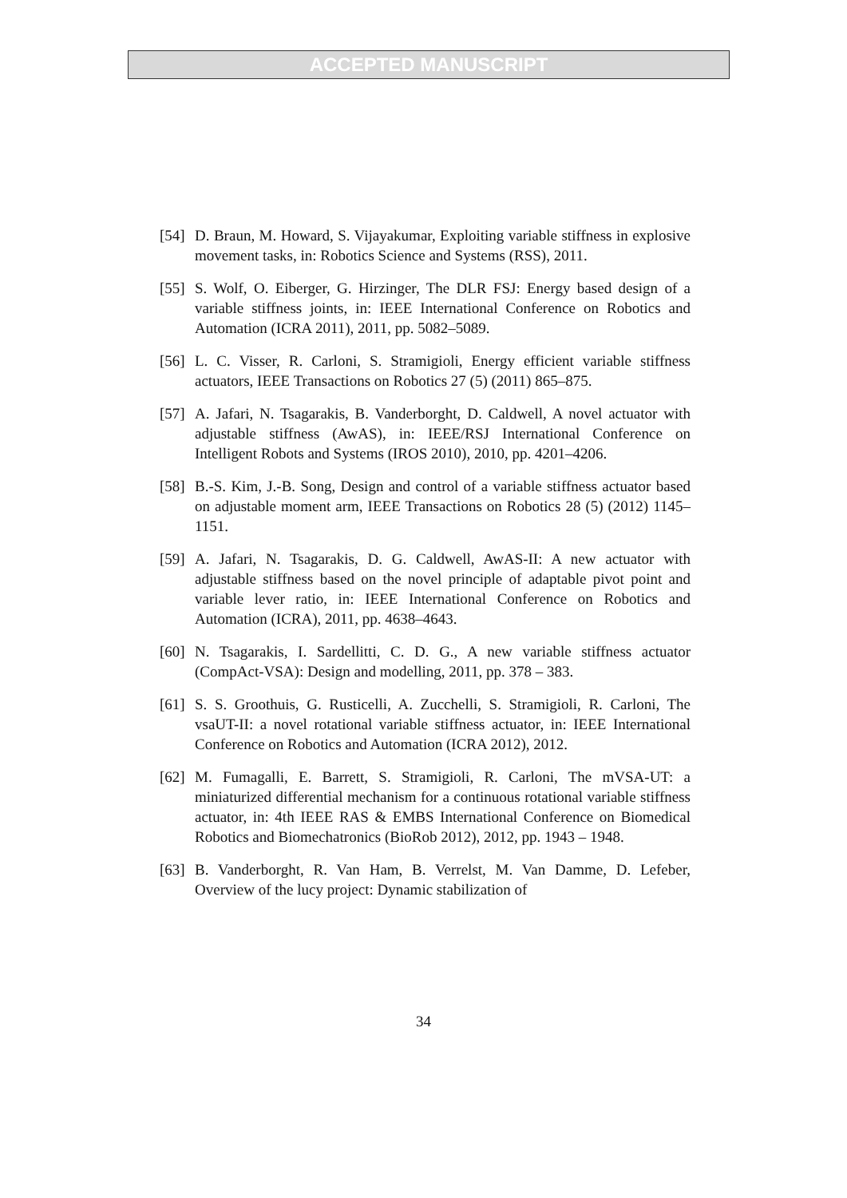ACCEPTED MANUSCRIPT
[54] D. Braun, M. Howard, S. Vijayakumar, Exploiting variable stiffness in explosive movement tasks, in: Robotics Science and Systems (RSS), 2011.
[55] S. Wolf, O. Eiberger, G. Hirzinger, The DLR FSJ: Energy based design of a variable stiffness joints, in: IEEE International Conference on Robotics and Automation (ICRA 2011), 2011, pp. 5082–5089.
[56] L. C. Visser, R. Carloni, S. Stramigioli, Energy efficient variable stiffness actuators, IEEE Transactions on Robotics 27 (5) (2011) 865–875.
[57] A. Jafari, N. Tsagarakis, B. Vanderborght, D. Caldwell, A novel actuator with adjustable stiffness (AwAS), in: IEEE/RSJ International Conference on Intelligent Robots and Systems (IROS 2010), 2010, pp. 4201–4206.
[58] B.-S. Kim, J.-B. Song, Design and control of a variable stiffness actuator based on adjustable moment arm, IEEE Transactions on Robotics 28 (5) (2012) 1145–1151.
[59] A. Jafari, N. Tsagarakis, D. G. Caldwell, AwAS-II: A new actuator with adjustable stiffness based on the novel principle of adaptable pivot point and variable lever ratio, in: IEEE International Conference on Robotics and Automation (ICRA), 2011, pp. 4638–4643.
[60] N. Tsagarakis, I. Sardellitti, C. D. G., A new variable stiffness actuator (CompAct-VSA): Design and modelling, 2011, pp. 378 – 383.
[61] S. S. Groothuis, G. Rusticelli, A. Zucchelli, S. Stramigioli, R. Carloni, The vsaUT-II: a novel rotational variable stiffness actuator, in: IEEE International Conference on Robotics and Automation (ICRA 2012), 2012.
[62] M. Fumagalli, E. Barrett, S. Stramigioli, R. Carloni, The mVSA-UT: a miniaturized differential mechanism for a continuous rotational variable stiffness actuator, in: 4th IEEE RAS & EMBS International Conference on Biomedical Robotics and Biomechatronics (BioRob 2012), 2012, pp. 1943 – 1948.
[63] B. Vanderborght, R. Van Ham, B. Verrelst, M. Van Damme, D. Lefeber, Overview of the lucy project: Dynamic stabilization of
34